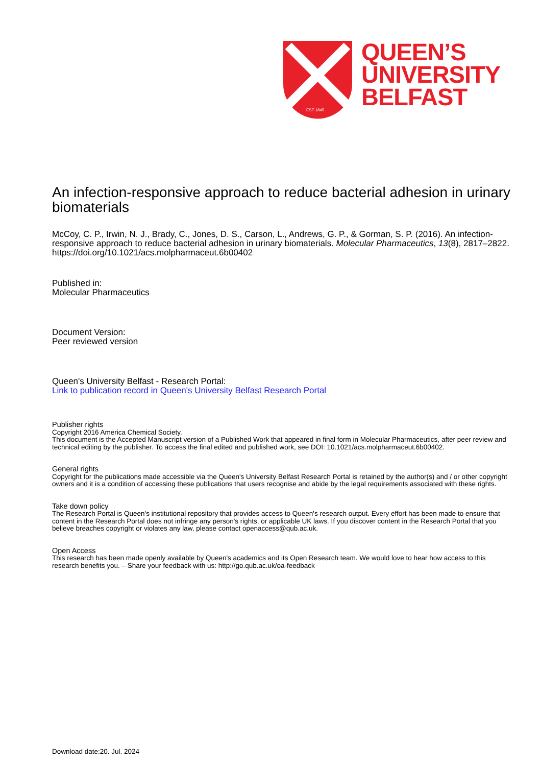EST 1845
QUEEN’S
UNIVERSITY
BELFAST
An infection-responsive approach to reduce bacterial adhesion in urinary biomaterials
McCoy, C. P., Irwin, N. J., Brady, C., Jones, D. S., Carson, L., Andrews, G. P., & Gorman, S. P. (2016). An infection-responsive approach to reduce bacterial adhesion in urinary biomaterials. Molecular Pharmaceutics, 13(8), 2817–2822. https://doi.org/10.1021/acs.molpharmaceut.6b00402
Published in:
Molecular Pharmaceutics
Document Version:
Peer reviewed version
Queen's University Belfast - Research Portal:
Link to publication record in Queen's University Belfast Research Portal
Publisher rights
Copyright 2016 America Chemical Society.
This document is the Accepted Manuscript version of a Published Work that appeared in final form in Molecular Pharmaceutics, after peer review and technical editing by the publisher. To access the final edited and published work, see DOI: 10.1021/acs.molpharmaceut.6b00402.
General rights
Copyright for the publications made accessible via the Queen's University Belfast Research Portal is retained by the author(s) and / or other copyright owners and it is a condition of accessing these publications that users recognise and abide by the legal requirements associated with these rights.
Take down policy
The Research Portal is Queen's institutional repository that provides access to Queen's research output. Every effort has been made to ensure that content in the Research Portal does not infringe any person's rights, or applicable UK laws. If you discover content in the Research Portal that you believe breaches copyright or violates any law, please contact openaccess@qub.ac.uk.
Open Access
This research has been made openly available by Queen's academics and its Open Research team. We would love to hear how access to this research benefits you. – Share your feedback with us: http://go.qub.ac.uk/oa-feedback
Download date:20. Jul. 2024